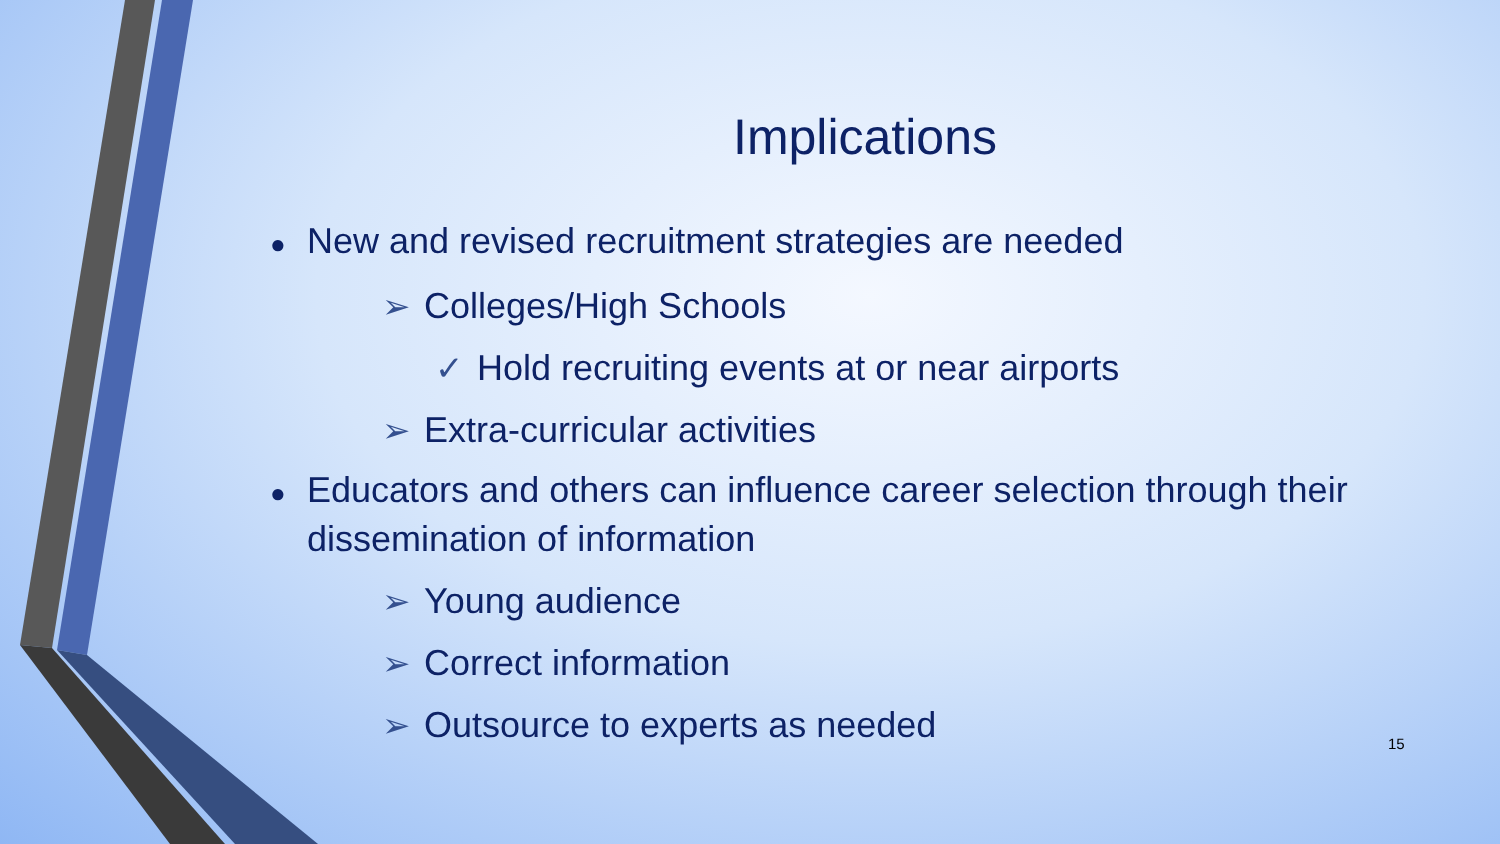Implications
● New and revised recruitment strategies are needed
➢ Colleges/High Schools
✓ Hold recruiting events at or near airports
➢ Extra-curricular activities
● Educators and others can influence career selection through their dissemination of information
➢ Young audience
➢ Correct information
➢ Outsource to experts as needed
15